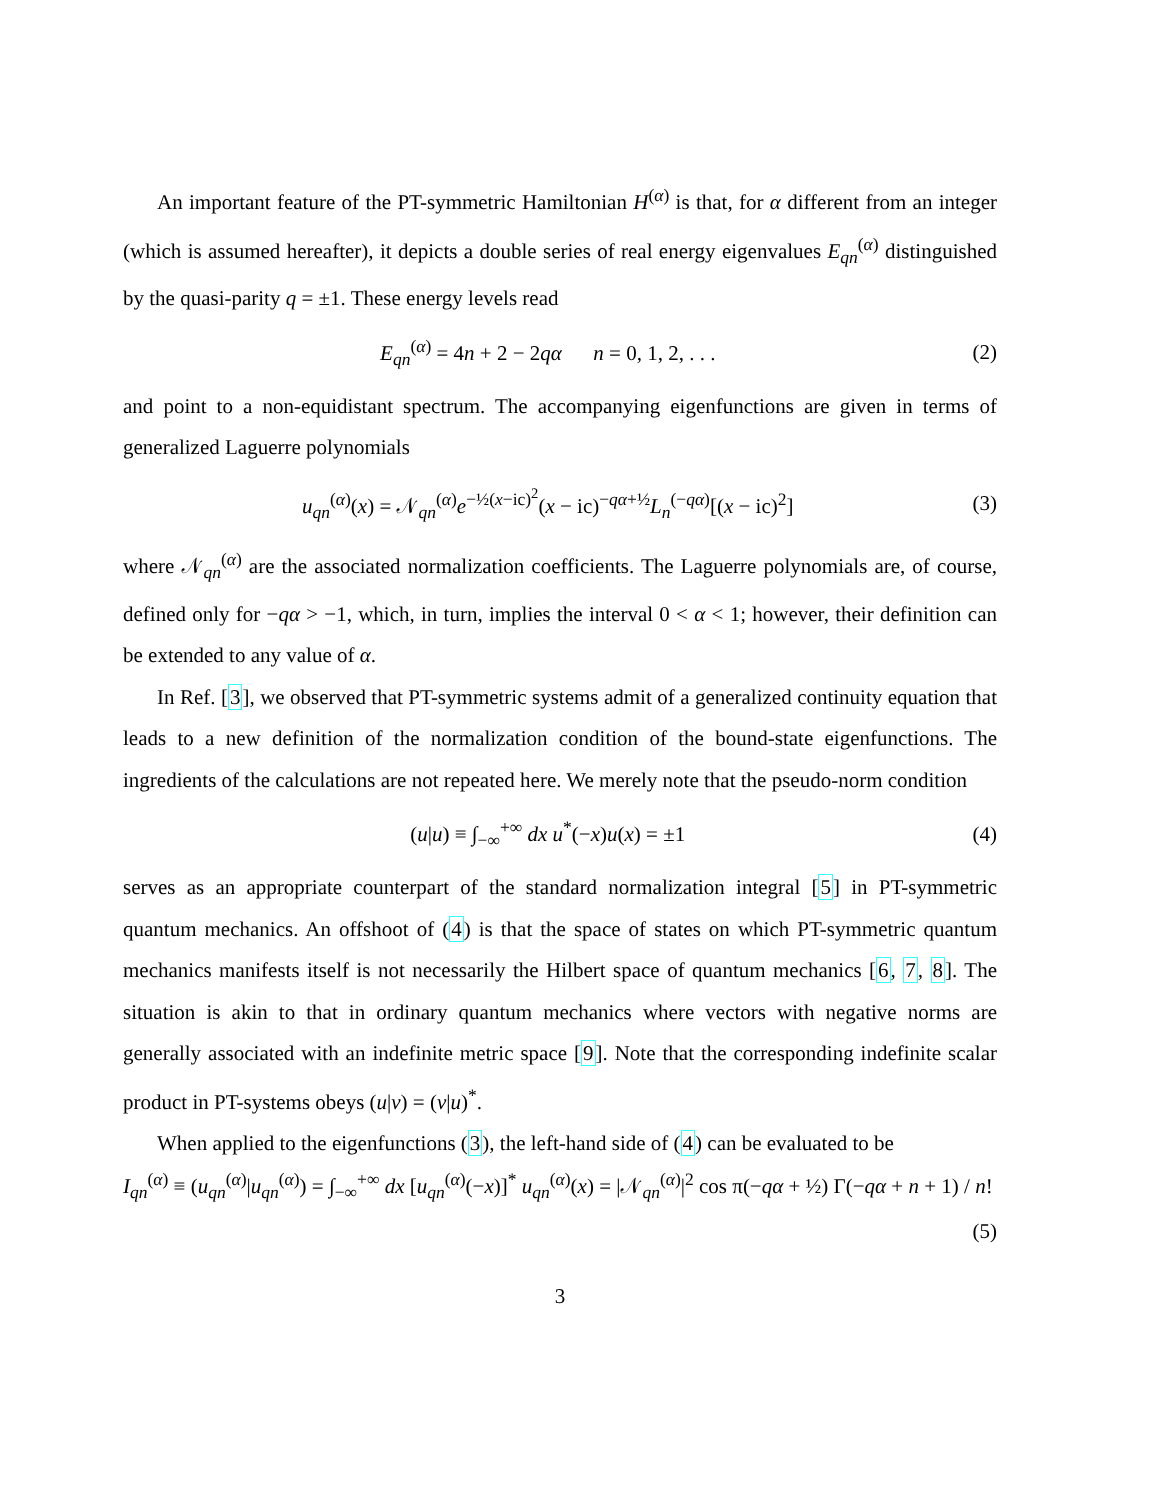An important feature of the PT-symmetric Hamiltonian H<sup>(α)</sup> is that, for α different from an integer (which is assumed hereafter), it depicts a double series of real energy eigenvalues E<sub>qn</sub><sup>(α)</sup> distinguished by the quasi-parity q = ±1. These energy levels read
E<sub>qn</sub><sup>(α)</sup> = 4n + 2 − 2qα n = 0, 1, 2, . . . (2)
and point to a non-equidistant spectrum. The accompanying eigenfunctions are given in terms of generalized Laguerre polynomials
u<sub>qn</sub><sup>(α)</sup>(x) = 𝒩<sub>qn</sub><sup>(α)</sup>e<sup>−½(x−ic)<sup>2</sup></sup>(x − ic)<sup>−qα+½</sup>L<sub>n</sub><sup>(−qα)</sup>[(x − ic)<sup>2</sup>] (3)
where 𝒩<sub>qn</sub><sup>(α)</sup> are the associated normalization coefficients. The Laguerre polynomials are, of course, defined only for −qα > −1, which, in turn, implies the interval 0 < α < 1; however, their definition can be extended to any value of α.
In Ref. [3], we observed that PT-symmetric systems admit of a generalized continuity equation that leads to a new definition of the normalization condition of the bound-state eigenfunctions. The ingredients of the calculations are not repeated here. We merely note that the pseudo-norm condition
(u|u) ≡ ∫<sub>−∞</sub><sup>+∞</sup> dx u<sup>*</sup>(−x)u(x) = ±1 (4)
serves as an appropriate counterpart of the standard normalization integral [5] in PT-symmetric quantum mechanics. An offshoot of (4) is that the space of states on which PT-symmetric quantum mechanics manifests itself is not necessarily the Hilbert space of quantum mechanics [6, 7, 8]. The situation is akin to that in ordinary quantum mechanics where vectors with negative norms are generally associated with an indefinite metric space [9]. Note that the corresponding indefinite scalar product in PT-systems obeys (u|v) = (v|u)<sup>*</sup>.
When applied to the eigenfunctions (3), the left-hand side of (4) can be evaluated to be
I<sub>qn</sub><sup>(α)</sup> ≡ (u<sub>qn</sub><sup>(α)</sup>|u<sub>qn</sub><sup>(α)</sup>) = ∫<sub>−∞</sub><sup>+∞</sup> dx [u<sub>qn</sub><sup>(α)</sup>(−x)]<sup>*</sup> u<sub>qn</sub><sup>(α)</sup>(x) = |𝒩<sub>qn</sub><sup>(α)</sup>|<sup>2</sup> cos π(−qα + ½) Γ(−qα + n + 1) / n!
(5)
3